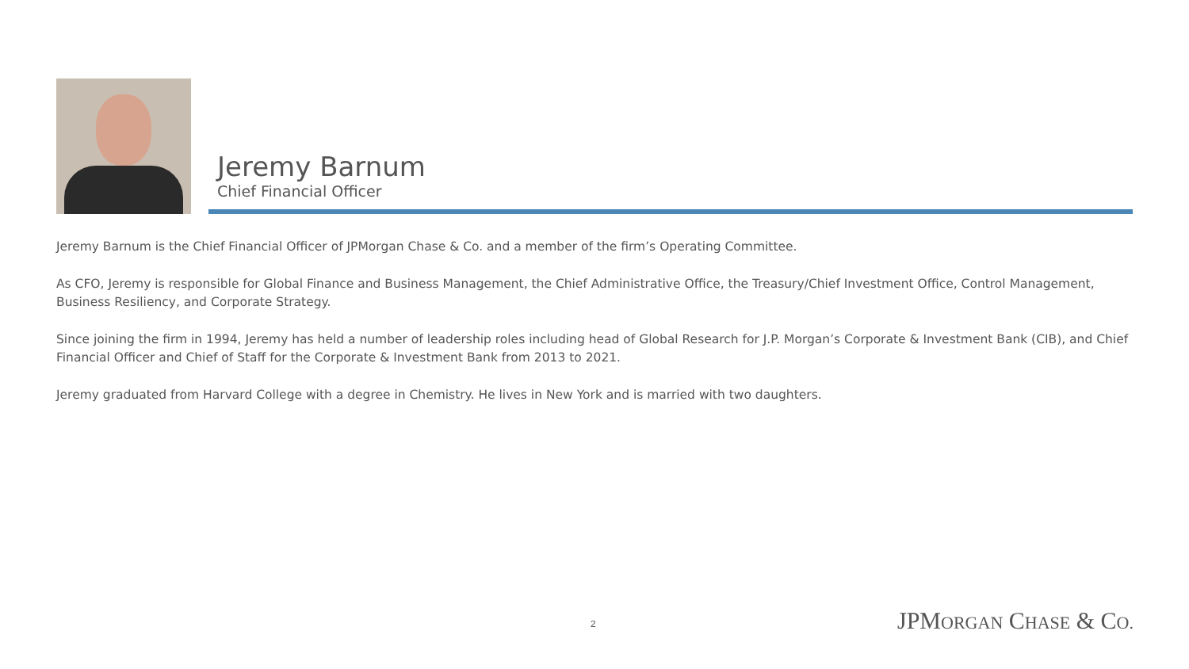Jeremy Barnum
Chief Financial Officer
Jeremy Barnum is the Chief Financial Officer of JPMorgan Chase & Co. and a member of the firm’s Operating Committee.
As CFO, Jeremy is responsible for Global Finance and Business Management, the Chief Administrative Office, the Treasury/Chief Investment Office, Control Management, Business Resiliency, and Corporate Strategy.
Since joining the firm in 1994, Jeremy has held a number of leadership roles including head of Global Research for J.P. Morgan’s Corporate & Investment Bank (CIB), and Chief Financial Officer and Chief of Staff for the Corporate & Investment Bank from 2013 to 2021.
Jeremy graduated from Harvard College with a degree in Chemistry. He lives in New York and is married with two daughters.
2 JPMORGAN CHASE & CO.